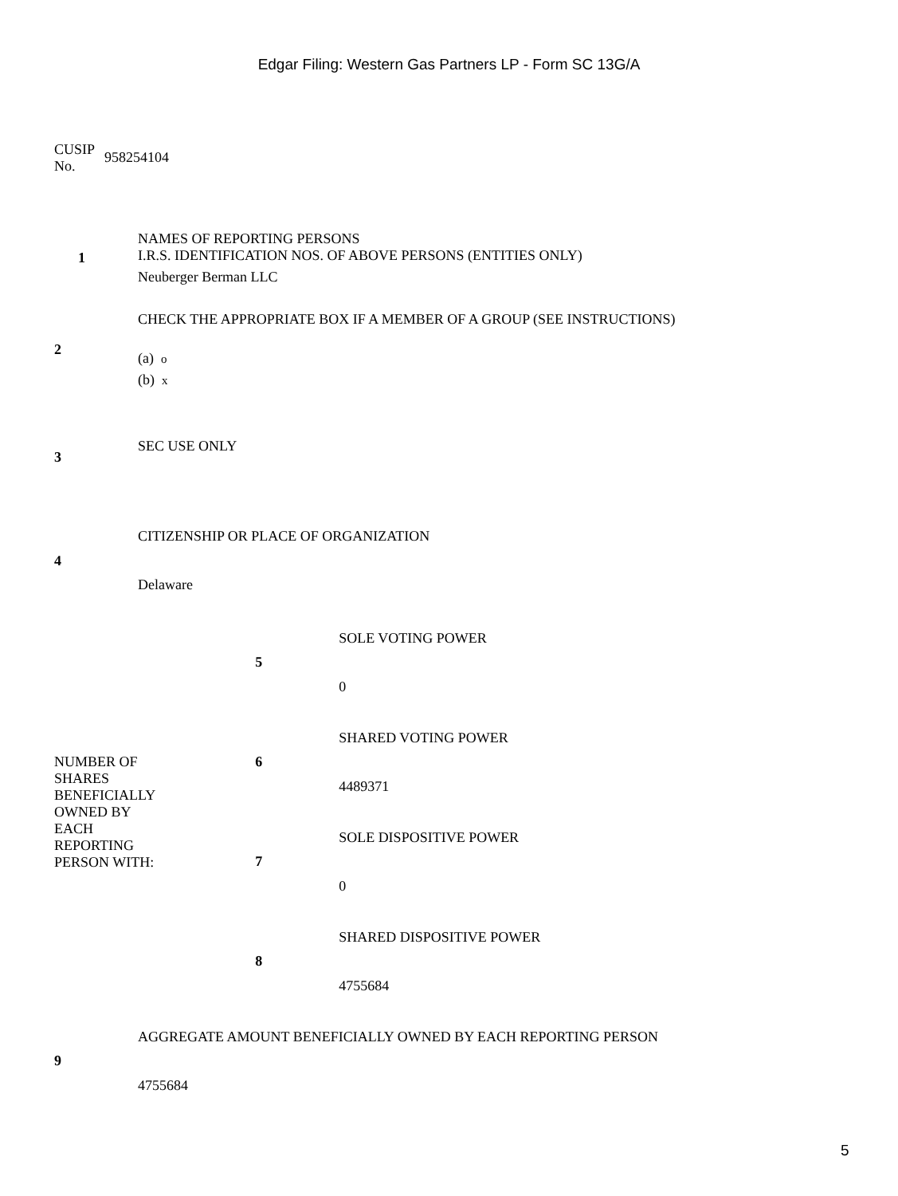Edgar Filing: Western Gas Partners LP - Form SC 13G/A
CUSIP
No.
958254104
| 1 | NAMES OF REPORTING PERSONS I.R.S. IDENTIFICATION NOS. OF ABOVE PERSONS (ENTITIES ONLY) Neuberger Berman LLC | | |
| 2 | CHECK THE APPROPRIATE BOX IF A MEMBER OF A GROUP (SEE INSTRUCTIONS) (a) o (b) x | | |
| 3 | SEC USE ONLY | | |
| 4 | CITIZENSHIP OR PLACE OF ORGANIZATION Delaware | | |
| NUMBER OF SHARES BENEFICIALLY OWNED BY EACH REPORTING PERSON WITH: | | 5 | SOLE VOTING POWER 0 |
| | | 6 | SHARED VOTING POWER 4489371 |
| | | 7 | SOLE DISPOSITIVE POWER 0 |
| | | 8 | SHARED DISPOSITIVE POWER 4755684 |
| 9 | AGGREGATE AMOUNT BENEFICIALLY OWNED BY EACH REPORTING PERSON 4755684 | | |
5